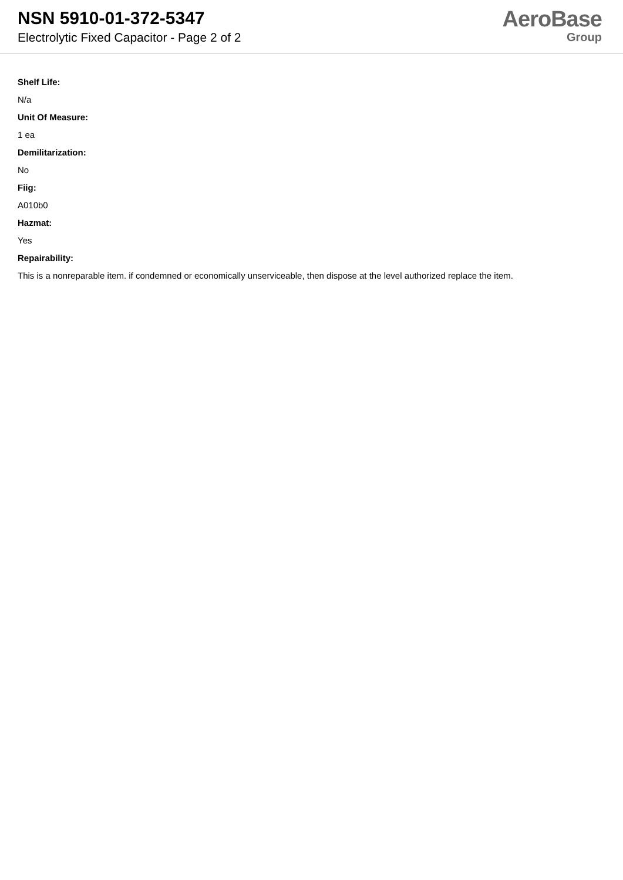NSN 5910-01-372-5347
Electrolytic Fixed Capacitor - Page 2 of 2
AeroBase
Group
Shelf Life:
N/a
Unit Of Measure:
1 ea
Demilitarization:
No
Fiig:
A010b0
Hazmat:
Yes
Repairability:
This is a nonreparable item. if condemned or economically unserviceable, then dispose at the level authorized replace the item.